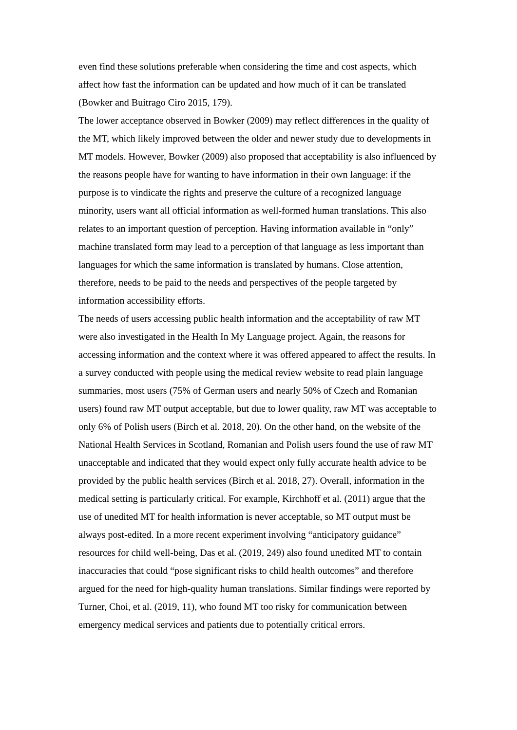even find these solutions preferable when considering the time and cost aspects, which affect how fast the information can be updated and how much of it can be translated (Bowker and Buitrago Ciro 2015, 179).
The lower acceptance observed in Bowker (2009) may reflect differences in the quality of the MT, which likely improved between the older and newer study due to developments in MT models. However, Bowker (2009) also proposed that acceptability is also influenced by the reasons people have for wanting to have information in their own language: if the purpose is to vindicate the rights and preserve the culture of a recognized language minority, users want all official information as well-formed human translations. This also relates to an important question of perception. Having information available in “only” machine translated form may lead to a perception of that language as less important than languages for which the same information is translated by humans. Close attention, therefore, needs to be paid to the needs and perspectives of the people targeted by information accessibility efforts.
The needs of users accessing public health information and the acceptability of raw MT were also investigated in the Health In My Language project. Again, the reasons for accessing information and the context where it was offered appeared to affect the results. In a survey conducted with people using the medical review website to read plain language summaries, most users (75% of German users and nearly 50% of Czech and Romanian users) found raw MT output acceptable, but due to lower quality, raw MT was acceptable to only 6% of Polish users (Birch et al. 2018, 20). On the other hand, on the website of the National Health Services in Scotland, Romanian and Polish users found the use of raw MT unacceptable and indicated that they would expect only fully accurate health advice to be provided by the public health services (Birch et al. 2018, 27). Overall, information in the medical setting is particularly critical. For example, Kirchhoff et al. (2011) argue that the use of unedited MT for health information is never acceptable, so MT output must be always post-edited. In a more recent experiment involving “anticipatory guidance” resources for child well-being, Das et al. (2019, 249) also found unedited MT to contain inaccuracies that could “pose significant risks to child health outcomes” and therefore argued for the need for high-quality human translations. Similar findings were reported by Turner, Choi, et al. (2019, 11), who found MT too risky for communication between emergency medical services and patients due to potentially critical errors.